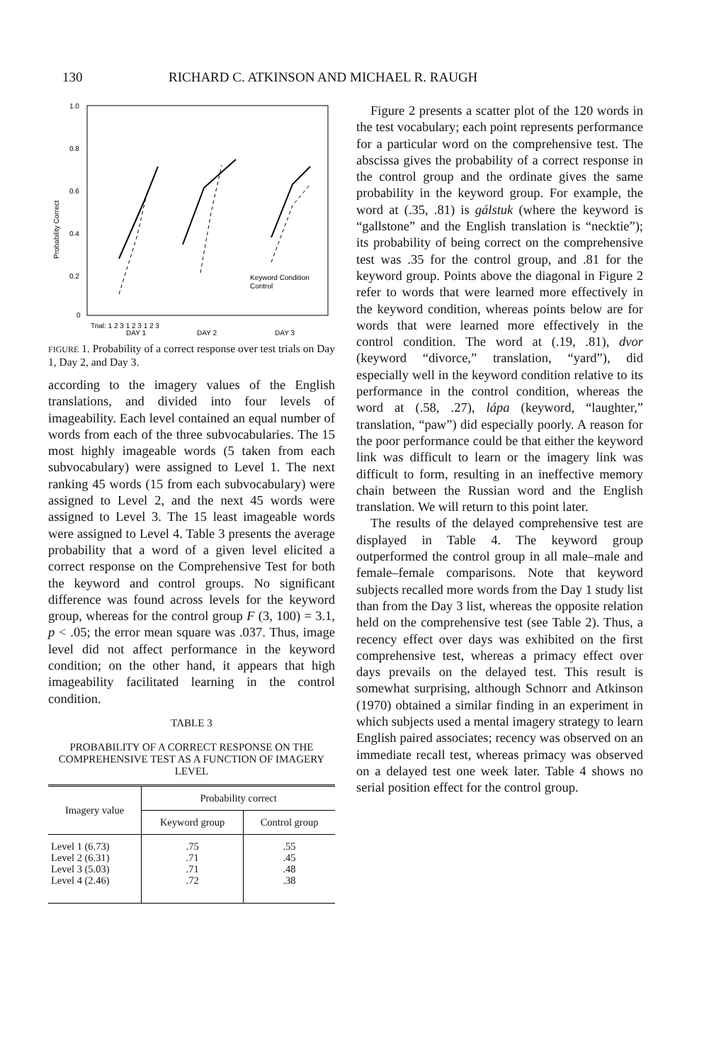130 RICHARD C. ATKINSON AND MICHAEL R. RAUGH
1.0
0.8
0.6
0.4
0.2
0
Probability Correct
Keyword Condition
Control
Trial: 1 2 3 1 2 3 1 2 3
DAY 1
DAY 2
DAY 3
FIGURE 1. Probability of a correct response over test trials on Day 1, Day 2, and Day 3.
according to the imagery values of the English translations, and divided into four levels of imageability. Each level contained an equal number of words from each of the three subvocabularies. The 15 most highly imageable words (5 taken from each subvocabulary) were assigned to Level 1. The next ranking 45 words (15 from each subvocabulary) were assigned to Level 2, and the next 45 words were assigned to Level 3. The 15 least imageable words were assigned to Level 4. Table 3 presents the average probability that a word of a given level elicited a correct response on the Comprehensive Test for both the keyword and control groups. No significant difference was found across levels for the keyword group, whereas for the control group F (3, 100) = 3.1, p < .05; the error mean square was .037. Thus, image level did not affect performance in the keyword condition; on the other hand, it appears that high imageability facilitated learning in the control condition.
TABLE 3
PROBABILITY OF A CORRECT RESPONSE ON THE COMPREHENSIVE TEST AS A FUNCTION OF IMAGERY LEVEL
| Imagery value | Probability correct | |
| --- | --- | --- |
| | Keyword group | Control group |
| Level 1 (6.73) | .75 | .55 |
| Level 2 (6.31) | .71 | .45 |
| Level 3 (5.03) | .71 | .48 |
| Level 4 (2.46) | .72 | .38 |
Figure 2 presents a scatter plot of the 120 words in the test vocabulary; each point represents performance for a particular word on the comprehensive test. The abscissa gives the probability of a correct response in the control group and the ordinate gives the same probability in the keyword group. For example, the word at (.35, .81) is gálstuk (where the keyword is “gallstone” and the English translation is “necktie”); its probability of being correct on the comprehensive test was .35 for the control group, and .81 for the keyword group. Points above the diagonal in Figure 2 refer to words that were learned more effectively in the keyword condition, whereas points below are for words that were learned more effectively in the control condition. The word at (.19, .81), dvor (keyword “divorce,” translation, “yard”), did especially well in the keyword condition relative to its performance in the control condition, whereas the word at (.58, .27), lápa (keyword, “laughter,” translation, “paw”) did especially poorly. A reason for the poor performance could be that either the keyword link was difficult to learn or the imagery link was difficult to form, resulting in an ineffective memory chain between the Russian word and the English translation. We will return to this point later.
The results of the delayed comprehensive test are displayed in Table 4. The keyword group outperformed the control group in all male–male and female–female comparisons. Note that keyword subjects recalled more words from the Day 1 study list than from the Day 3 list, whereas the opposite relation held on the comprehensive test (see Table 2). Thus, a recency effect over days was exhibited on the first comprehensive test, whereas a primacy effect over days prevails on the delayed test. This result is somewhat surprising, although Schnorr and Atkinson (1970) obtained a similar finding in an experiment in which subjects used a mental imagery strategy to learn English paired associates; recency was observed on an immediate recall test, whereas primacy was observed on a delayed test one week later. Table 4 shows no serial position effect for the control group.